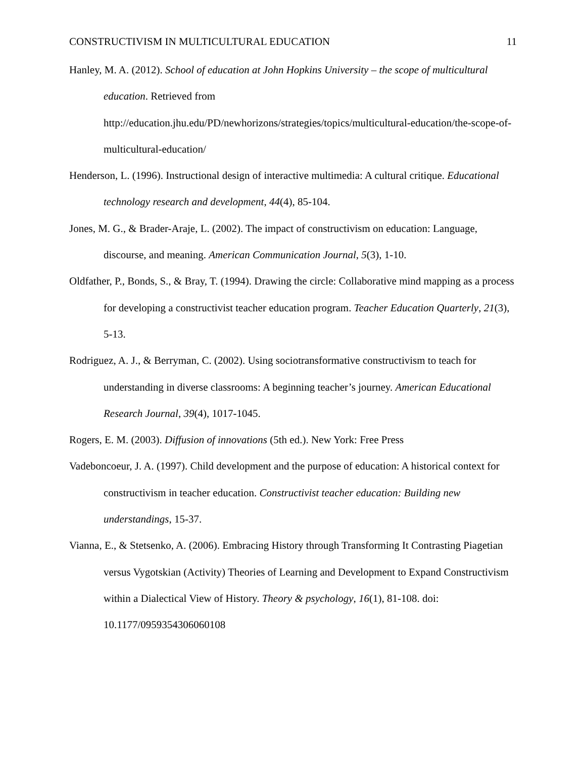CONSTRUCTIVISM IN MULTICULTURAL EDUCATION 11
Hanley, M. A. (2012). School of education at John Hopkins University – the scope of multicultural education. Retrieved from http://education.jhu.edu/PD/newhorizons/strategies/topics/multicultural-education/the-scope-of-multicultural-education/
Henderson, L. (1996). Instructional design of interactive multimedia: A cultural critique. Educational technology research and development, 44(4), 85-104.
Jones, M. G., & Brader-Araje, L. (2002). The impact of constructivism on education: Language, discourse, and meaning. American Communication Journal, 5(3), 1-10.
Oldfather, P., Bonds, S., & Bray, T. (1994). Drawing the circle: Collaborative mind mapping as a process for developing a constructivist teacher education program. Teacher Education Quarterly, 21(3), 5-13.
Rodriguez, A. J., & Berryman, C. (2002). Using sociotransformative constructivism to teach for understanding in diverse classrooms: A beginning teacher’s journey. American Educational Research Journal, 39(4), 1017-1045.
Rogers, E. M. (2003). Diffusion of innovations (5th ed.). New York: Free Press
Vadeboncoeur, J. A. (1997). Child development and the purpose of education: A historical context for constructivism in teacher education. Constructivist teacher education: Building new understandings, 15-37.
Vianna, E., & Stetsenko, A. (2006). Embracing History through Transforming It Contrasting Piagetian versus Vygotskian (Activity) Theories of Learning and Development to Expand Constructivism within a Dialectical View of History. Theory & psychology, 16(1), 81-108. doi: 10.1177/0959354306060108